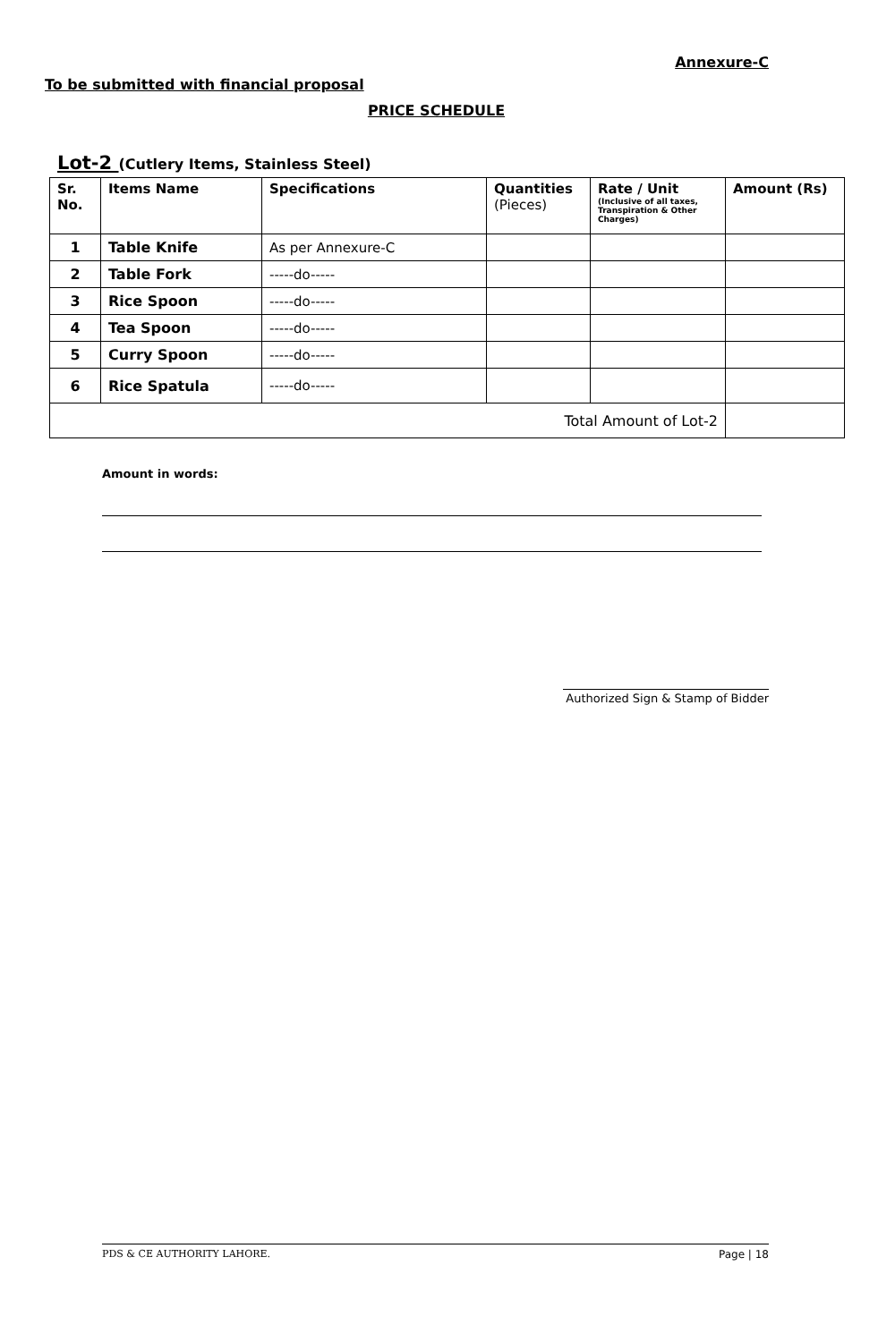Annexure-C
To be submitted with financial proposal
PRICE SCHEDULE
Lot-2 (Cutlery Items, Stainless Steel)
| Sr. No. | Items Name | Specifications | Quantities (Pieces) | Rate / Unit (Inclusive of all taxes, Transpiration & Other Charges) | Amount (Rs) |
| --- | --- | --- | --- | --- | --- |
| 1 | Table Knife | As per Annexure-C | | | |
| 2 | Table Fork | -----do----- | | | |
| 3 | Rice Spoon | -----do----- | | | |
| 4 | Tea Spoon | -----do----- | | | |
| 5 | Curry Spoon | -----do----- | | | |
| 6 | Rice Spatula | -----do----- | | | |
| Total Amount of Lot-2 | | | | | |
Amount in words:
Authorized Sign & Stamp of Bidder
PDS & CE AUTHORITY LAHORE. Page | 18